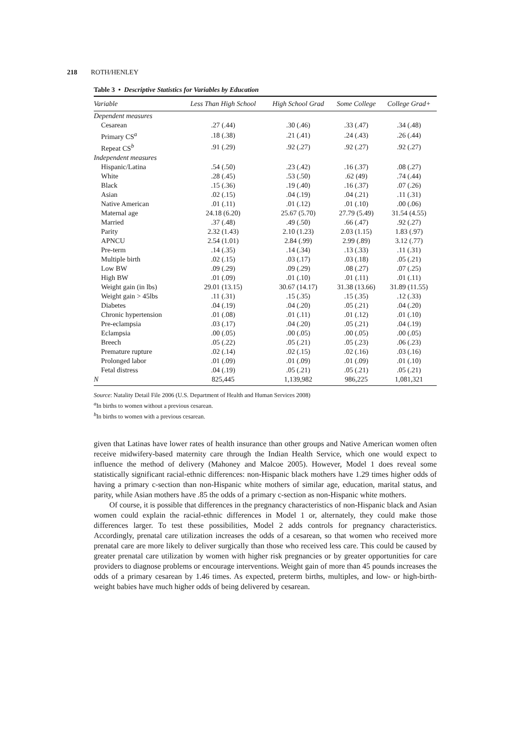218 ROTH/HENLEY
Table 3 • Descriptive Statistics for Variables by Education
| Variable | Less Than High School | High School Grad | Some College | College Grad+ |
| --- | --- | --- | --- | --- |
| Dependent measures | | | | |
| Cesarean | .27 (.44) | .30 (.46) | .33 (.47) | .34 (.48) |
| Primary CS<sup>a</sup> | .18 (.38) | .21 (.41) | .24 (.43) | .26 (.44) |
| Repeat CS<sup>b</sup> | .91 (.29) | .92 (.27) | .92 (.27) | .92 (.27) |
| Independent measures | | | | |
| Hispanic/Latina | .54 (.50) | .23 (.42) | .16 (.37) | .08 (.27) |
| White | .28 (.45) | .53 (.50) | .62 (49) | .74 (.44) |
| Black | .15 (.36) | .19 (.40) | .16 (.37) | .07 (.26) |
| Asian | .02 (.15) | .04 (.19) | .04 (.21) | .11 (.31) |
| Native American | .01 (.11) | .01 (.12) | .01 (.10) | .00 (.06) |
| Maternal age | 24.18 (6.20) | 25.67 (5.70) | 27.79 (5.49) | 31.54 (4.55) |
| Married | .37 (.48) | .49 (.50) | .66 (.47) | .92 (.27) |
| Parity | 2.32 (1.43) | 2.10 (1.23) | 2.03 (1.15) | 1.83 (.97) |
| APNCU | 2.54 (1.01) | 2.84 (.99) | 2.99 (.89) | 3.12 (.77) |
| Pre-term | .14 (.35) | .14 (.34) | .13 (.33) | .11 (.31) |
| Multiple birth | .02 (.15) | .03 (.17) | .03 (.18) | .05 (.21) |
| Low BW | .09 (.29) | .09 (.29) | .08 (.27) | .07 (.25) |
| High BW | .01 (.09) | .01 (.10) | .01 (.11) | .01 (.11) |
| Weight gain (in lbs) | 29.01 (13.15) | 30.67 (14.17) | 31.38 (13.66) | 31.89 (11.55) |
| Weight gain > 45lbs | .11 (.31) | .15 (.35) | .15 (.35) | .12 (.33) |
| Diabetes | .04 (.19) | .04 (.20) | .05 (.21) | .04 (.20) |
| Chronic hypertension | .01 (.08) | .01 (.11) | .01 (.12) | .01 (.10) |
| Pre-eclampsia | .03 (.17) | .04 (.20) | .05 (.21) | .04 (.19) |
| Eclampsia | .00 (.05) | .00 (.05) | .00 (.05) | .00 (.05) |
| Breech | .05 (.22) | .05 (.21) | .05 (.23) | .06 (.23) |
| Premature rupture | .02 (.14) | .02 (.15) | .02 (.16) | .03 (.16) |
| Prolonged labor | .01 (.09) | .01 (.09) | .01 (.09) | .01 (.10) |
| Fetal distress | .04 (.19) | .05 (.21) | .05 (.21) | .05 (.21) |
| N | 825,445 | 1,139,982 | 986,225 | 1,081,321 |
Source: Natality Detail File 2006 (U.S. Department of Health and Human Services 2008)
<sup>a</sup> In births to women without a previous cesarean.
<sup>b</sup> In births to women with a previous cesarean.
given that Latinas have lower rates of health insurance than other groups and Native American women often receive midwifery-based maternity care through the Indian Health Service, which one would expect to influence the method of delivery (Mahoney and Malcoe 2005). However, Model 1 does reveal some statistically significant racial-ethnic differences: non-Hispanic black mothers have 1.29 times higher odds of having a primary c-section than non-Hispanic white mothers of similar age, education, marital status, and parity, while Asian mothers have .85 the odds of a primary c-section as non-Hispanic white mothers.
Of course, it is possible that differences in the pregnancy characteristics of non-Hispanic black and Asian women could explain the racial-ethnic differences in Model 1 or, alternately, they could make those differences larger. To test these possibilities, Model 2 adds controls for pregnancy characteristics. Accordingly, prenatal care utilization increases the odds of a cesarean, so that women who received more prenatal care are more likely to deliver surgically than those who received less care. This could be caused by greater prenatal care utilization by women with higher risk pregnancies or by greater opportunities for care providers to diagnose problems or encourage interventions. Weight gain of more than 45 pounds increases the odds of a primary cesarean by 1.46 times. As expected, preterm births, multiples, and low- or high-birth-weight babies have much higher odds of being delivered by cesarean.